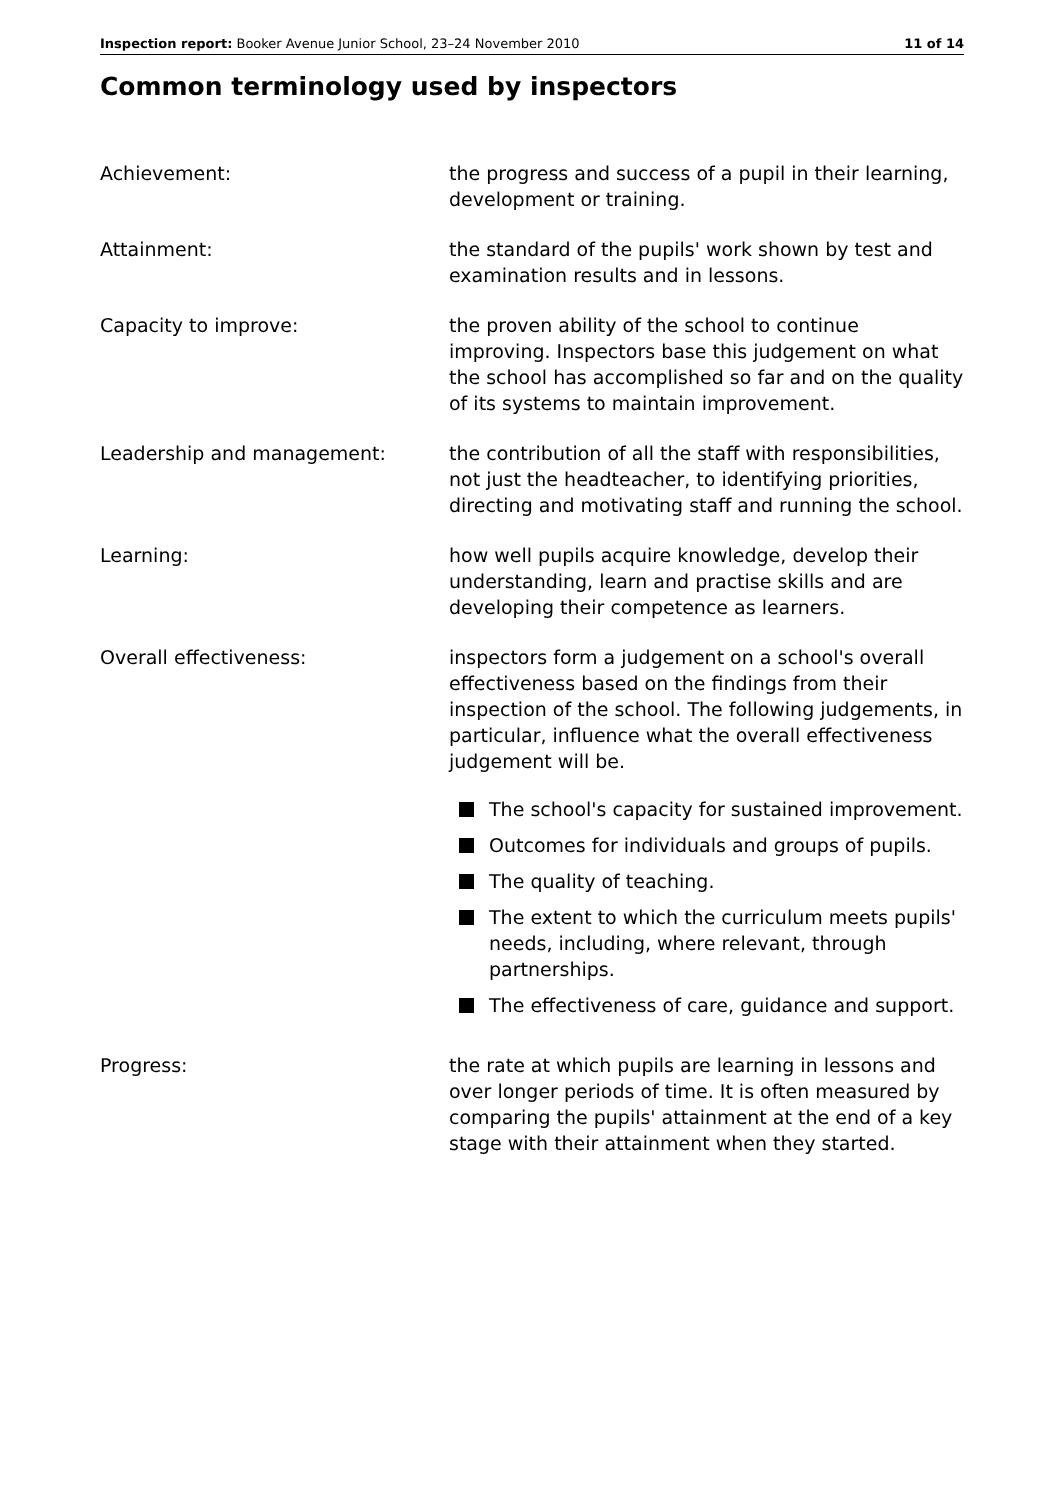Inspection report: Booker Avenue Junior School, 23–24 November 2010 11 of 14
Common terminology used by inspectors
Achievement: the progress and success of a pupil in their learning, development or training.
Attainment: the standard of the pupils' work shown by test and examination results and in lessons.
Capacity to improve: the proven ability of the school to continue improving. Inspectors base this judgement on what the school has accomplished so far and on the quality of its systems to maintain improvement.
Leadership and management: the contribution of all the staff with responsibilities, not just the headteacher, to identifying priorities, directing and motivating staff and running the school.
Learning: how well pupils acquire knowledge, develop their understanding, learn and practise skills and are developing their competence as learners.
Overall effectiveness: inspectors form a judgement on a school's overall effectiveness based on the findings from their inspection of the school. The following judgements, in particular, influence what the overall effectiveness judgement will be.
The school's capacity for sustained improvement.
Outcomes for individuals and groups of pupils.
The quality of teaching.
The extent to which the curriculum meets pupils' needs, including, where relevant, through partnerships.
The effectiveness of care, guidance and support.
Progress: the rate at which pupils are learning in lessons and over longer periods of time. It is often measured by comparing the pupils' attainment at the end of a key stage with their attainment when they started.